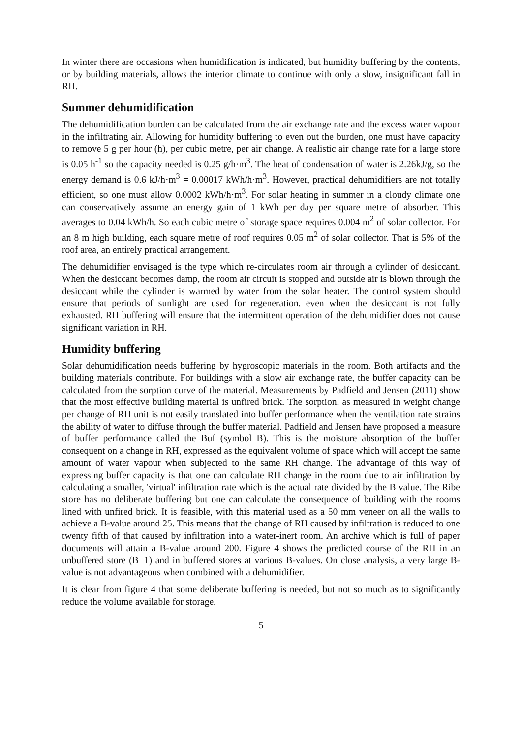In winter there are occasions when humidification is indicated, but humidity buffering by the contents, or by building materials, allows the interior climate to continue with only a slow, insignificant fall in RH.
Summer dehumidification
The dehumidification burden can be calculated from the air exchange rate and the excess water vapour in the infiltrating air. Allowing for humidity buffering to even out the burden, one must have capacity to remove 5 g per hour (h), per cubic metre, per air change. A realistic air change rate for a large store is 0.05 h<sup>-1</sup> so the capacity needed is 0.25 g/h·m<sup>3</sup>. The heat of condensation of water is 2.26kJ/g, so the energy demand is 0.6 kJ/h·m<sup>3</sup> = 0.00017 kWh/h·m<sup>3</sup>. However, practical dehumidifiers are not totally efficient, so one must allow 0.0002 kWh/h·m<sup>3</sup>. For solar heating in summer in a cloudy climate one can conservatively assume an energy gain of 1 kWh per day per square metre of absorber. This averages to 0.04 kWh/h. So each cubic metre of storage space requires 0.004 m<sup>2</sup> of solar collector. For an 8 m high building, each square metre of roof requires 0.05 m<sup>2</sup> of solar collector. That is 5% of the roof area, an entirely practical arrangement.
The dehumidifier envisaged is the type which re-circulates room air through a cylinder of desiccant. When the desiccant becomes damp, the room air circuit is stopped and outside air is blown through the desiccant while the cylinder is warmed by water from the solar heater. The control system should ensure that periods of sunlight are used for regeneration, even when the desiccant is not fully exhausted. RH buffering will ensure that the intermittent operation of the dehumidifier does not cause significant variation in RH.
Humidity buffering
Solar dehumidification needs buffering by hygroscopic materials in the room. Both artifacts and the building materials contribute. For buildings with a slow air exchange rate, the buffer capacity can be calculated from the sorption curve of the material. Measurements by Padfield and Jensen (2011) show that the most effective building material is unfired brick. The sorption, as measured in weight change per change of RH unit is not easily translated into buffer performance when the ventilation rate strains the ability of water to diffuse through the buffer material. Padfield and Jensen have proposed a measure of buffer performance called the Buf (symbol B). This is the moisture absorption of the buffer consequent on a change in RH, expressed as the equivalent volume of space which will accept the same amount of water vapour when subjected to the same RH change. The advantage of this way of expressing buffer capacity is that one can calculate RH change in the room due to air infiltration by calculating a smaller, 'virtual' infiltration rate which is the actual rate divided by the B value. The Ribe store has no deliberate buffering but one can calculate the consequence of building with the rooms lined with unfired brick. It is feasible, with this material used as a 50 mm veneer on all the walls to achieve a B-value around 25. This means that the change of RH caused by infiltration is reduced to one twenty fifth of that caused by infiltration into a water-inert room. An archive which is full of paper documents will attain a B-value around 200. Figure 4 shows the predicted course of the RH in an unbuffered store (B=1) and in buffered stores at various B-values. On close analysis, a very large B-value is not advantageous when combined with a dehumidifier.
It is clear from figure 4 that some deliberate buffering is needed, but not so much as to significantly reduce the volume available for storage.
5